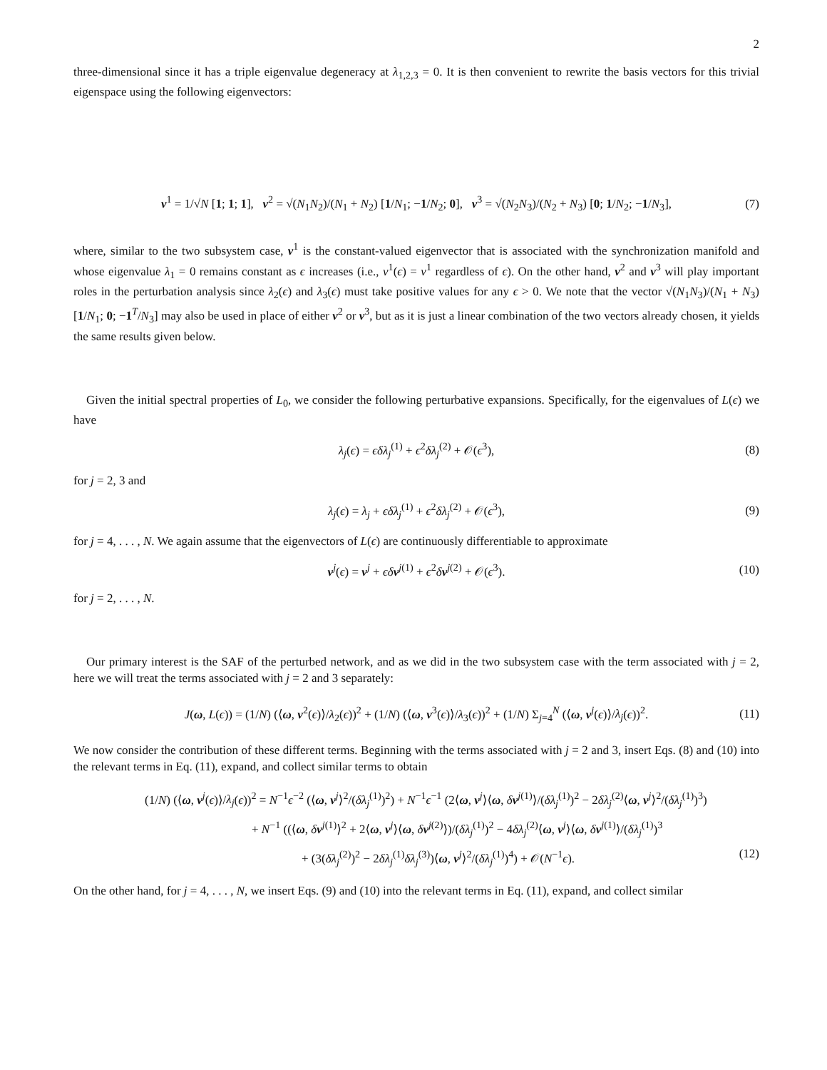2
three-dimensional since it has a triple eigenvalue degeneracy at λ<sub>1,2,3</sub> = 0. It is then convenient to rewrite the basis vectors for this trivial eigenspace using the following eigenvectors:
v<sup>1</sup> = 1/√N [1; 1; 1], v<sup>2</sup> = √(N<sub>1</sub>N<sub>2</sub>)/(N<sub>1</sub> + N<sub>2</sub>) [1/N<sub>1</sub>; −1/N<sub>2</sub>; 0], v<sup>3</sup> = √(N<sub>2</sub>N<sub>3</sub>)/(N<sub>2</sub> + N<sub>3</sub>) [0; 1/N<sub>2</sub>; −1/N<sub>3</sub>], (7)
where, similar to the two subsystem case, v<sup>1</sup> is the constant-valued eigenvector that is associated with the synchronization manifold and whose eigenvalue λ<sub>1</sub> = 0 remains constant as ϵ increases (i.e., v<sup>1</sup>(ϵ) = v<sup>1</sup> regardless of ϵ). On the other hand, v<sup>2</sup> and v<sup>3</sup> will play important roles in the perturbation analysis since λ<sub>2</sub>(ϵ) and λ<sub>3</sub>(ϵ) must take positive values for any ϵ > 0. We note that the vector √(N<sub>1</sub>N<sub>3</sub>)/(N<sub>1</sub> + N<sub>3</sub>) [1/N<sub>1</sub>; 0; −1<sup>T</sup>/N<sub>3</sub>] may also be used in place of either v<sup>2</sup> or v<sup>3</sup>, but as it is just a linear combination of the two vectors already chosen, it yields the same results given below.
Given the initial spectral properties of L<sub>0</sub>, we consider the following perturbative expansions. Specifically, for the eigenvalues of L(ϵ) we have
λ<sub>j</sub>(ϵ) = ϵδλ<sub>j</sub><sup>(1)</sup> + ϵ<sup>2</sup>δλ<sub>j</sub><sup>(2)</sup> + 𝒪(ϵ<sup>3</sup>), (8)
for j = 2, 3 and
λ<sub>j</sub>(ϵ) = λ<sub>j</sub> + ϵδλ<sub>j</sub><sup>(1)</sup> + ϵ<sup>2</sup>δλ<sub>j</sub><sup>(2)</sup> + 𝒪(ϵ<sup>3</sup>), (9)
for j = 4, . . . , N. We again assume that the eigenvectors of L(ϵ) are continuously differentiable to approximate
v<sup>j</sup>(ϵ) = v<sup>j</sup> + ϵδ v<sup>j(1)</sup> + ϵ<sup>2</sup>δv<sup>j(2)</sup> + 𝒪(ϵ<sup>3</sup>). (10)
for j = 2, . . . , N.
Our primary interest is the SAF of the perturbed network, and as we did in the two subsystem case with the term associated with j = 2, here we will treat the terms associated with j = 2 and 3 separately:
J(ω, L(ϵ)) = (1/N) (⟨ω, v<sup>2</sup>(ϵ)⟩/λ<sub>2</sub>(ϵ))<sup>2</sup> + (1/N) (⟨ω, v<sup>3</sup>(ϵ)⟩/λ<sub>3</sub>(ϵ))<sup>2</sup> + (1/N) Σ<sub>j=4</sub><sup>N</sup> (⟨ω, v<sup>j</sup>(ϵ)⟩/λ<sub>j</sub>(ϵ))<sup>2</sup>. (11)
We now consider the contribution of these different terms. Beginning with the terms associated with j = 2 and 3, insert Eqs. (8) and (10) into the relevant terms in Eq. (11), expand, and collect similar terms to obtain
(1/N) (⟨ω, v<sup>j</sup>(ϵ)⟩/λ<sub>j</sub>(ϵ))<sup>2</sup> = N<sup>−1</sup>ϵ<sup>−2</sup> (⟨ω, v<sup>j</sup>⟩<sup>2</sup>/(δλ<sub>j</sub><sup>(1)</sup>)<sup>2</sup>) + N<sup>−1</sup>ϵ<sup>−1</sup> (2⟨ω, v<sup>j</sup>⟩⟨ω, δv<sup>j(1)</sup>⟩/(δλ<sub>j</sub><sup>(1)</sup>)<sup>2</sup> − 2δλ<sub>j</sub><sup>(2)</sup>⟨ω, v<sup>j</sup>⟩<sup>2</sup>/(δλ<sub>j</sub><sup>(1)</sup>)<sup>3</sup>)
+ N<sup>−1</sup> ((⟨ω, δv<sup>j(1)</sup>⟩<sup>2</sup> + 2⟨ω, v<sup>j</sup>⟩⟨ω, δv<sup>j(2)</sup>⟩)/(δλ<sub>j</sub><sup>(1)</sup>)<sup>2</sup> − 4δλ<sub>j</sub><sup>(2)</sup>⟨ω, v<sup>j</sup>⟩⟨ω, δv<sup>j(1)</sup>⟩/(δλ<sub>j</sub><sup>(1)</sup>)<sup>3</sup>
+ (3(δλ<sub>j</sub><sup>(2)</sup>)<sup>2</sup> − 2δλ<sub>j</sub><sup>(1)</sup>δλ<sub>j</sub><sup>(3)</sup>)⟨ω, v<sup>j</sup>⟩<sup>2</sup>/(δλ<sub>j</sub><sup>(1)</sup>)<sup>4</sup>) + 𝒪(N<sup>−1</sup>ϵ). (12)
On the other hand, for j = 4, . . . , N, we insert Eqs. (9) and (10) into the relevant terms in Eq. (11), expand, and collect similar